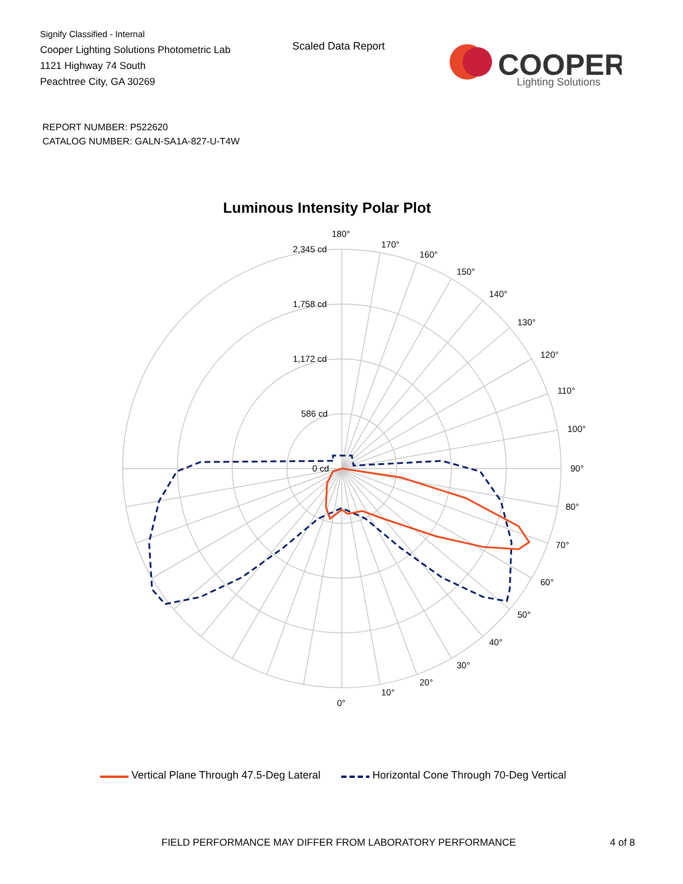Signify Classified - Internal
Cooper Lighting Solutions Photometric Lab
1121 Highway 74 South
Peachtree City, GA 30269
Scaled Data Report
COOPER
Lighting Solutions
REPORT NUMBER: P522620
CATALOG NUMBER: GALN-SA1A-827-U-T4W
Luminous Intensity Polar Plot
180°
170°
160°
150°
140°
130°
120°
110°
100°
90°
80°
70°
60°
50°
40°
30°
20°
10°
0°
2,345 cd
1,758 cd
1,172 cd
586 cd
0 cd
Vertical Plane Through 47.5-Deg Lateral Horizontal Cone Through 70-Deg Vertical
FIELD PERFORMANCE MAY DIFFER FROM LABORATORY PERFORMANCE
4 of 8